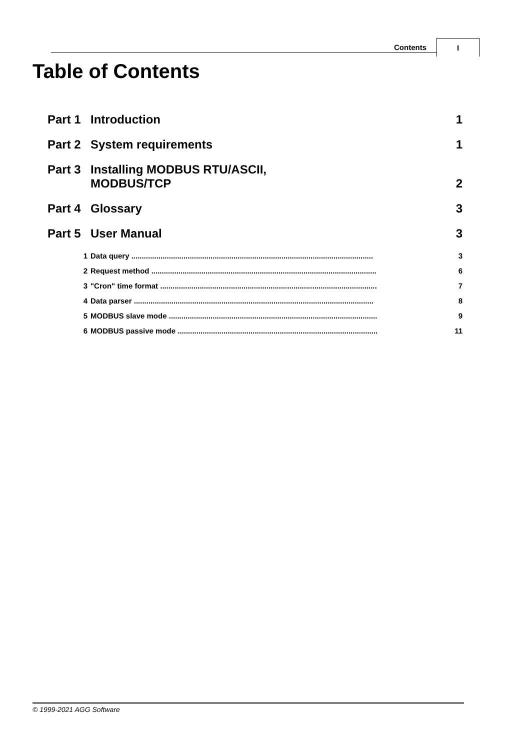Contents
I
Table of Contents
Part 1 Introduction 1
Part 2 System requirements 1
Part 3 Installing MODBUS RTU/ASCII,
MODBUS/TCP 2
Part 4 Glossary 3
Part 5 User Manual 3
1 Data query .................................................................................................................... 3
2 Request method ............................................................................................................ 6
3 "Cron" time format ........................................................................................................ 7
4 Data parser ................................................................................................................... 8
5 MODBUS slave mode .................................................................................................... 9
6 MODBUS passive mode ................................................................................................ 11
© 1999-2021 AGG Software